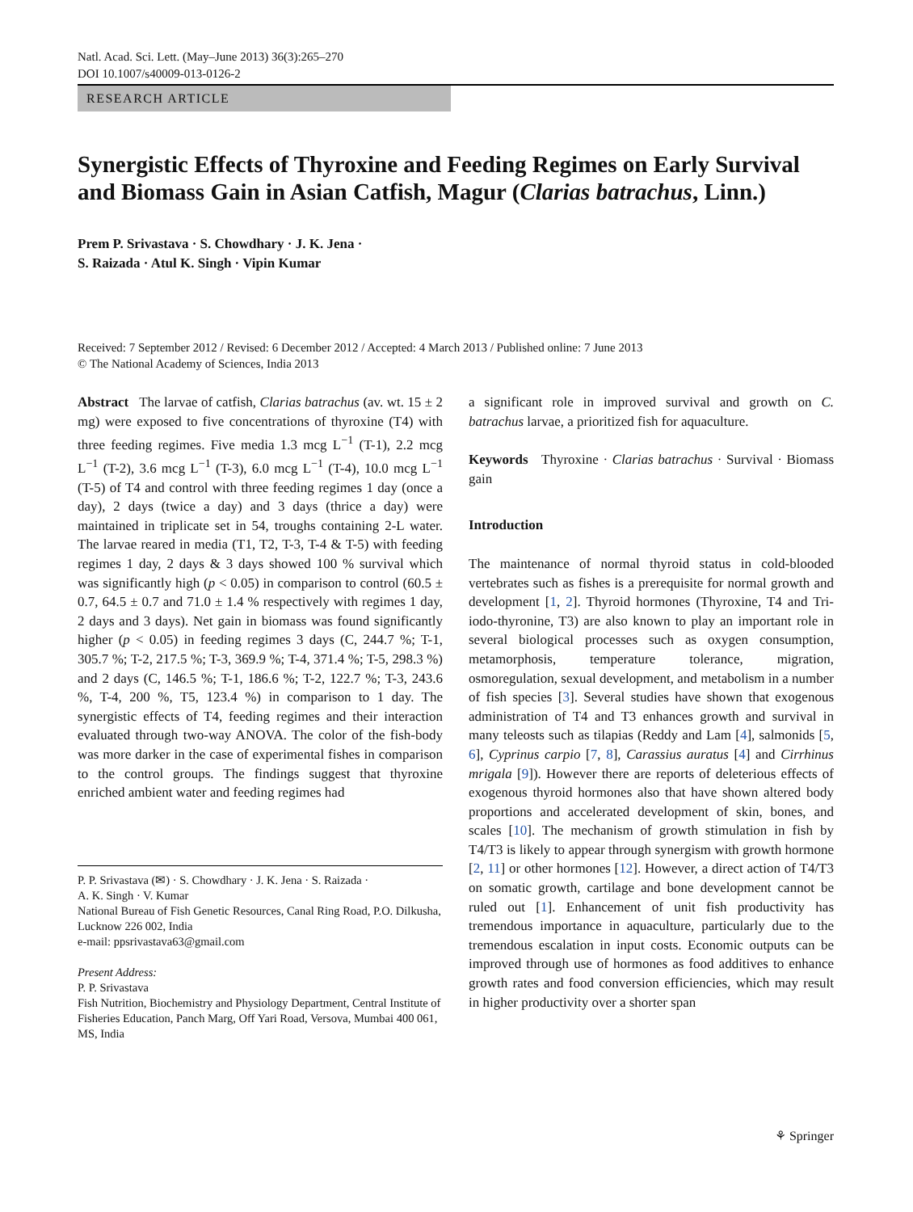Natl. Acad. Sci. Lett. (May–June 2013) 36(3):265–270
DOI 10.1007/s40009-013-0126-2
RESEARCH ARTICLE
Synergistic Effects of Thyroxine and Feeding Regimes on Early Survival and Biomass Gain in Asian Catfish, Magur (Clarias batrachus, Linn.)
Prem P. Srivastava · S. Chowdhary · J. K. Jena ·
S. Raizada · Atul K. Singh · Vipin Kumar
Received: 7 September 2012 / Revised: 6 December 2012 / Accepted: 4 March 2013 / Published online: 7 June 2013
© The National Academy of Sciences, India 2013
Abstract The larvae of catfish, Clarias batrachus (av. wt. 15 ± 2 mg) were exposed to five concentrations of thyroxine (T4) with three feeding regimes. Five media 1.3 mcg L<sup>−1</sup> (T-1), 2.2 mcg L<sup>−1</sup> (T-2), 3.6 mcg L<sup>−1</sup> (T-3), 6.0 mcg L<sup>−1</sup> (T-4), 10.0 mcg L<sup>−1</sup> (T-5) of T4 and control with three feeding regimes 1 day (once a day), 2 days (twice a day) and 3 days (thrice a day) were maintained in triplicate set in 54, troughs containing 2-L water. The larvae reared in media (T1, T2, T-3, T-4 & T-5) with feeding regimes 1 day, 2 days & 3 days showed 100 % survival which was significantly high (p < 0.05) in comparison to control (60.5 ± 0.7, 64.5 ± 0.7 and 71.0 ± 1.4 % respectively with regimes 1 day, 2 days and 3 days). Net gain in biomass was found significantly higher (p < 0.05) in feeding regimes 3 days (C, 244.7 %; T-1, 305.7 %; T-2, 217.5 %; T-3, 369.9 %; T-4, 371.4 %; T-5, 298.3 %) and 2 days (C, 146.5 %; T-1, 186.6 %; T-2, 122.7 %; T-3, 243.6 %, T-4, 200 %, T5, 123.4 %) in comparison to 1 day. The synergistic effects of T4, feeding regimes and their interaction evaluated through two-way ANOVA. The color of the fish-body was more darker in the case of experimental fishes in comparison to the control groups. The findings suggest that thyroxine enriched ambient water and feeding regimes had
P. P. Srivastava (✉) · S. Chowdhary · J. K. Jena · S. Raizada ·
A. K. Singh · V. Kumar
National Bureau of Fish Genetic Resources, Canal Ring Road, P.O. Dilkusha, Lucknow 226 002, India
e-mail: ppsrivastava63@gmail.com
Present Address:
P. P. Srivastava
Fish Nutrition, Biochemistry and Physiology Department, Central Institute of Fisheries Education, Panch Marg, Off Yari Road, Versova, Mumbai 400 061, MS, India
a significant role in improved survival and growth on C. batrachus larvae, a prioritized fish for aquaculture.
Keywords Thyroxine · Clarias batrachus · Survival · Biomass gain
Introduction
The maintenance of normal thyroid status in cold-blooded vertebrates such as fishes is a prerequisite for normal growth and development [1, 2]. Thyroid hormones (Thyroxine, T4 and Tri-iodo-thyronine, T3) are also known to play an important role in several biological processes such as oxygen consumption, metamorphosis, temperature tolerance, migration, osmoregulation, sexual development, and metabolism in a number of fish species [3]. Several studies have shown that exogenous administration of T4 and T3 enhances growth and survival in many teleosts such as tilapias (Reddy and Lam [4], salmonids [5, 6], Cyprinus carpio [7, 8], Carassius auratus [4] and Cirrhinus mrigala [9]). However there are reports of deleterious effects of exogenous thyroid hormones also that have shown altered body proportions and accelerated development of skin, bones, and scales [10]. The mechanism of growth stimulation in fish by T4/T3 is likely to appear through synergism with growth hormone [2, 11] or other hormones [12]. However, a direct action of T4/T3 on somatic growth, cartilage and bone development cannot be ruled out [1]. Enhancement of unit fish productivity has tremendous importance in aquaculture, particularly due to the tremendous escalation in input costs. Economic outputs can be improved through use of hormones as food additives to enhance growth rates and food conversion efficiencies, which may result in higher productivity over a shorter span
⚘ Springer